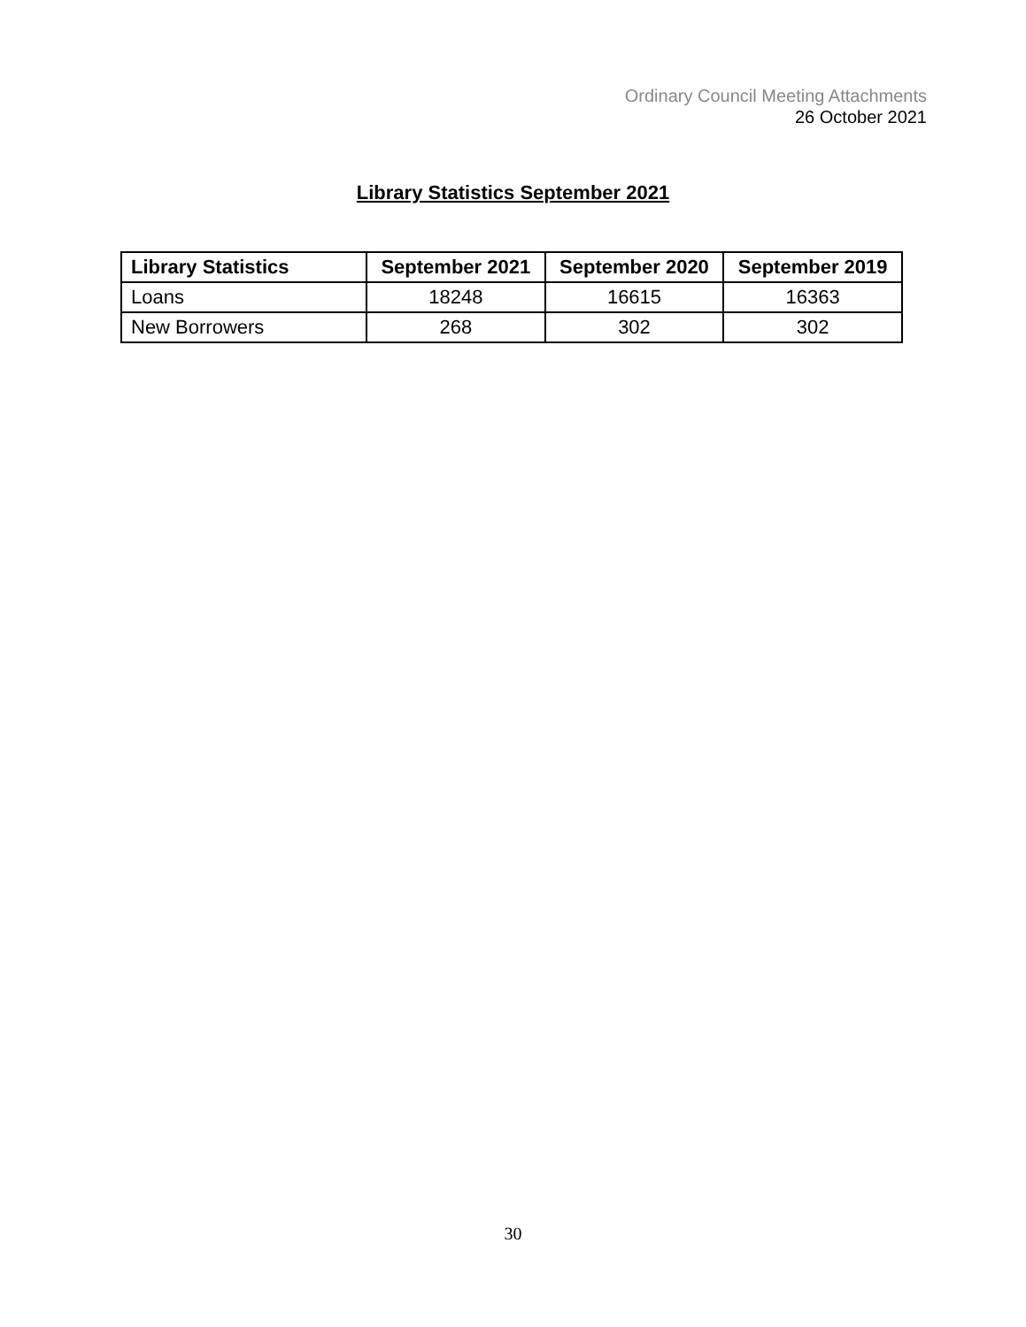Ordinary Council Meeting Attachments
26 October 2021
Library Statistics September 2021
| Library Statistics | September 2021 | September 2020 | September 2019 |
| --- | --- | --- | --- |
| Loans | 18248 | 16615 | 16363 |
| New Borrowers | 268 | 302 | 302 |
30